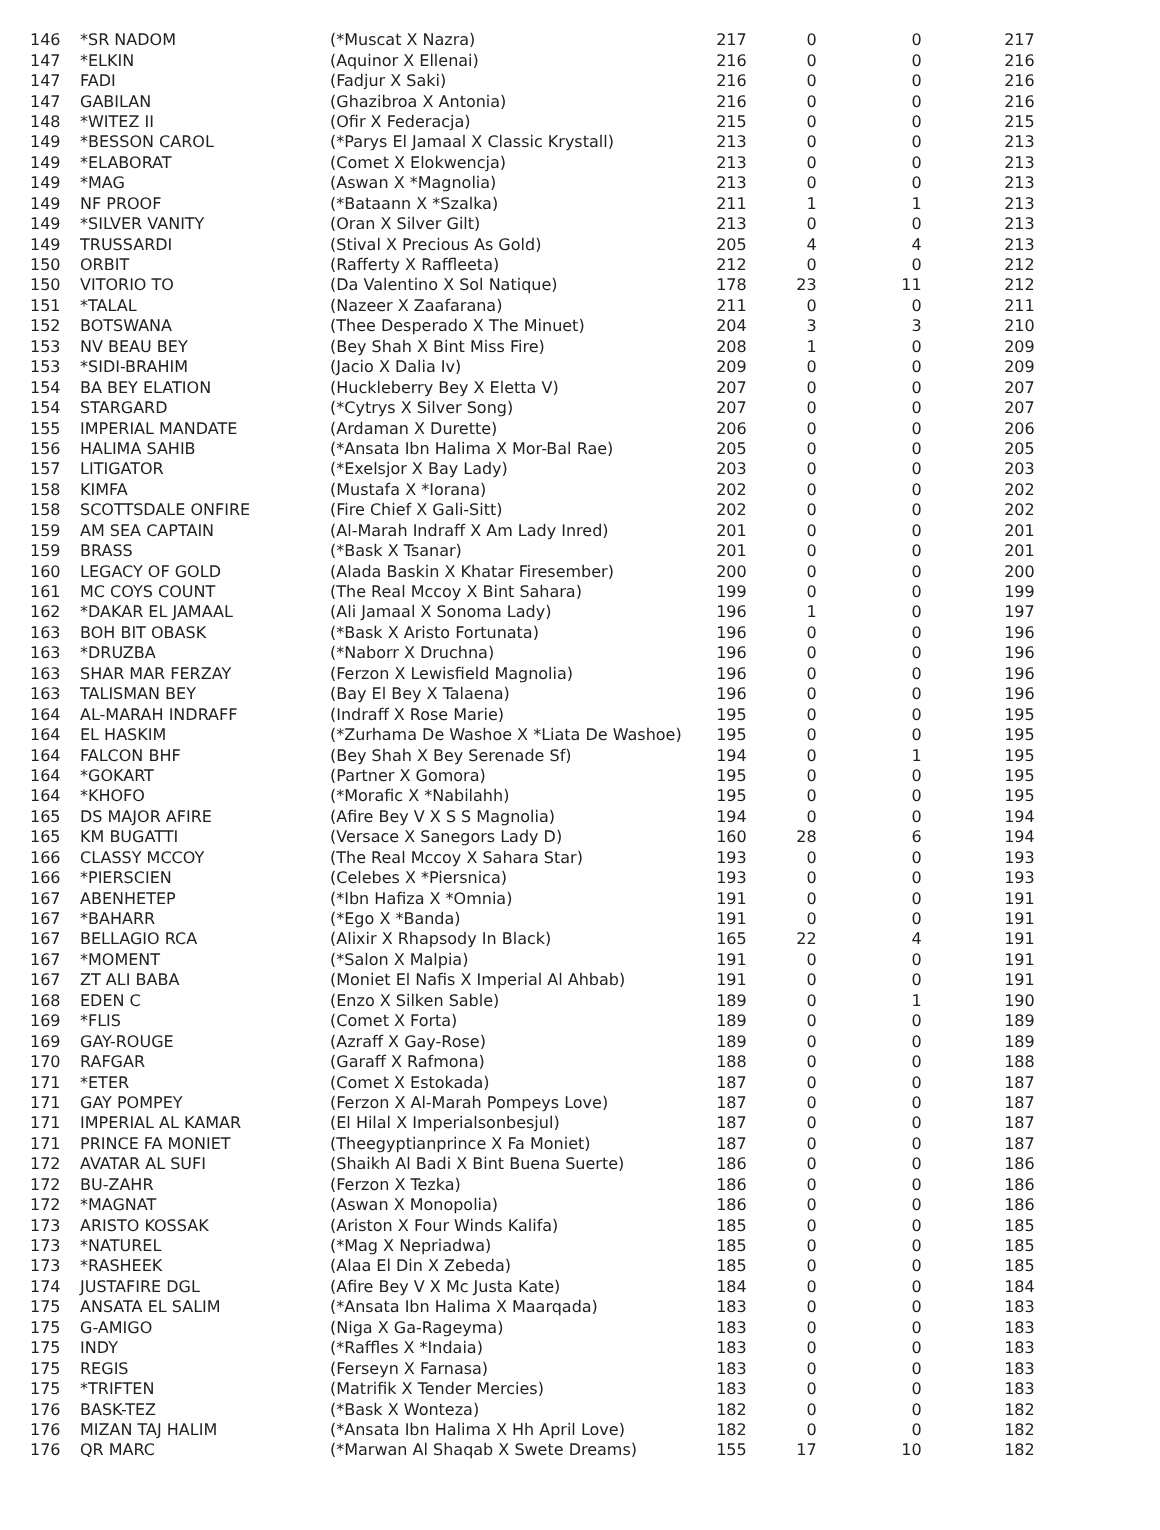| 146 | *SR NADOM | (*Muscat X Nazra) | 217 | 0 | 0 | 217 |
| 147 | *ELKIN | (Aquinor X Ellenai) | 216 | 0 | 0 | 216 |
| 147 | FADI | (Fadjur X Saki) | 216 | 0 | 0 | 216 |
| 147 | GABILAN | (Ghazibroa X Antonia) | 216 | 0 | 0 | 216 |
| 148 | *WITEZ II | (Ofir X Federacja) | 215 | 0 | 0 | 215 |
| 149 | *BESSON CAROL | (*Parys El Jamaal X Classic Krystall) | 213 | 0 | 0 | 213 |
| 149 | *ELABORAT | (Comet X Elokwencja) | 213 | 0 | 0 | 213 |
| 149 | *MAG | (Aswan X *Magnolia) | 213 | 0 | 0 | 213 |
| 149 | NF PROOF | (*Bataann X *Szalka) | 211 | 1 | 1 | 213 |
| 149 | *SILVER VANITY | (Oran X Silver Gilt) | 213 | 0 | 0 | 213 |
| 149 | TRUSSARDI | (Stival X Precious As Gold) | 205 | 4 | 4 | 213 |
| 150 | ORBIT | (Rafferty X Raffleeta) | 212 | 0 | 0 | 212 |
| 150 | VITORIO TO | (Da Valentino X Sol Natique) | 178 | 23 | 11 | 212 |
| 151 | *TALAL | (Nazeer X Zaafarana) | 211 | 0 | 0 | 211 |
| 152 | BOTSWANA | (Thee Desperado X The Minuet) | 204 | 3 | 3 | 210 |
| 153 | NV BEAU BEY | (Bey Shah X Bint Miss Fire) | 208 | 1 | 0 | 209 |
| 153 | *SIDI-BRAHIM | (Jacio X Dalia Iv) | 209 | 0 | 0 | 209 |
| 154 | BA BEY ELATION | (Huckleberry Bey X Eletta V) | 207 | 0 | 0 | 207 |
| 154 | STARGARD | (*Cytrys X Silver Song) | 207 | 0 | 0 | 207 |
| 155 | IMPERIAL MANDATE | (Ardaman X Durette) | 206 | 0 | 0 | 206 |
| 156 | HALIMA SAHIB | (*Ansata Ibn Halima X Mor-Bal Rae) | 205 | 0 | 0 | 205 |
| 157 | LITIGATOR | (*Exelsjor X Bay Lady) | 203 | 0 | 0 | 203 |
| 158 | KIMFA | (Mustafa X *Iorana) | 202 | 0 | 0 | 202 |
| 158 | SCOTTSDALE ONFIRE | (Fire Chief X Gali-Sitt) | 202 | 0 | 0 | 202 |
| 159 | AM SEA CAPTAIN | (Al-Marah Indraff X Am Lady Inred) | 201 | 0 | 0 | 201 |
| 159 | BRASS | (*Bask X Tsanar) | 201 | 0 | 0 | 201 |
| 160 | LEGACY OF GOLD | (Alada Baskin X Khatar Firesember) | 200 | 0 | 0 | 200 |
| 161 | MC COYS COUNT | (The Real Mccoy X Bint Sahara) | 199 | 0 | 0 | 199 |
| 162 | *DAKAR EL JAMAAL | (Ali Jamaal X Sonoma Lady) | 196 | 1 | 0 | 197 |
| 163 | BOH BIT OBASK | (*Bask X Aristo Fortunata) | 196 | 0 | 0 | 196 |
| 163 | *DRUZBA | (*Naborr X Druchna) | 196 | 0 | 0 | 196 |
| 163 | SHAR MAR FERZAY | (Ferzon X Lewisfield Magnolia) | 196 | 0 | 0 | 196 |
| 163 | TALISMAN BEY | (Bay El Bey X Talaena) | 196 | 0 | 0 | 196 |
| 164 | AL-MARAH INDRAFF | (Indraff X Rose Marie) | 195 | 0 | 0 | 195 |
| 164 | EL HASKIM | (*Zurhama De Washoe X *Liata De Washoe) | 195 | 0 | 0 | 195 |
| 164 | FALCON BHF | (Bey Shah X Bey Serenade Sf) | 194 | 0 | 1 | 195 |
| 164 | *GOKART | (Partner X Gomora) | 195 | 0 | 0 | 195 |
| 164 | *KHOFO | (*Morafic X *Nabilahh) | 195 | 0 | 0 | 195 |
| 165 | DS MAJOR AFIRE | (Afire Bey V X S S Magnolia) | 194 | 0 | 0 | 194 |
| 165 | KM BUGATTI | (Versace X Sanegors Lady D) | 160 | 28 | 6 | 194 |
| 166 | CLASSY MCCOY | (The Real Mccoy X Sahara Star) | 193 | 0 | 0 | 193 |
| 166 | *PIERSCIEN | (Celebes X *Piersnica) | 193 | 0 | 0 | 193 |
| 167 | ABENHETEP | (*Ibn Hafiza X *Omnia) | 191 | 0 | 0 | 191 |
| 167 | *BAHARR | (*Ego X *Banda) | 191 | 0 | 0 | 191 |
| 167 | BELLAGIO RCA | (Alixir X Rhapsody In Black) | 165 | 22 | 4 | 191 |
| 167 | *MOMENT | (*Salon X Malpia) | 191 | 0 | 0 | 191 |
| 167 | ZT ALI BABA | (Moniet El Nafis X Imperial Al Ahbab) | 191 | 0 | 0 | 191 |
| 168 | EDEN C | (Enzo X Silken Sable) | 189 | 0 | 1 | 190 |
| 169 | *FLIS | (Comet X Forta) | 189 | 0 | 0 | 189 |
| 169 | GAY-ROUGE | (Azraff X Gay-Rose) | 189 | 0 | 0 | 189 |
| 170 | RAFGAR | (Garaff X Rafmona) | 188 | 0 | 0 | 188 |
| 171 | *ETER | (Comet X Estokada) | 187 | 0 | 0 | 187 |
| 171 | GAY POMPEY | (Ferzon X Al-Marah Pompeys Love) | 187 | 0 | 0 | 187 |
| 171 | IMPERIAL AL KAMAR | (El Hilal X Imperialsonbesjul) | 187 | 0 | 0 | 187 |
| 171 | PRINCE FA MONIET | (Theegyptianprince X Fa Moniet) | 187 | 0 | 0 | 187 |
| 172 | AVATAR AL SUFI | (Shaikh Al Badi X Bint Buena Suerte) | 186 | 0 | 0 | 186 |
| 172 | BU-ZAHR | (Ferzon X Tezka) | 186 | 0 | 0 | 186 |
| 172 | *MAGNAT | (Aswan X Monopolia) | 186 | 0 | 0 | 186 |
| 173 | ARISTO KOSSAK | (Ariston X Four Winds Kalifa) | 185 | 0 | 0 | 185 |
| 173 | *NATUREL | (*Mag X Nepriadwa) | 185 | 0 | 0 | 185 |
| 173 | *RASHEEK | (Alaa El Din X Zebeda) | 185 | 0 | 0 | 185 |
| 174 | JUSTAFIRE DGL | (Afire Bey V X Mc Justa Kate) | 184 | 0 | 0 | 184 |
| 175 | ANSATA EL SALIM | (*Ansata Ibn Halima X Maarqada) | 183 | 0 | 0 | 183 |
| 175 | G-AMIGO | (Niga X Ga-Rageyma) | 183 | 0 | 0 | 183 |
| 175 | INDY | (*Raffles X *Indaia) | 183 | 0 | 0 | 183 |
| 175 | REGIS | (Ferseyn X Farnasa) | 183 | 0 | 0 | 183 |
| 175 | *TRIFTEN | (Matrifik X Tender Mercies) | 183 | 0 | 0 | 183 |
| 176 | BASK-TEZ | (*Bask X Wonteza) | 182 | 0 | 0 | 182 |
| 176 | MIZAN TAJ HALIM | (*Ansata Ibn Halima X Hh April Love) | 182 | 0 | 0 | 182 |
| 176 | QR MARC | (*Marwan Al Shaqab X Swete Dreams) | 155 | 17 | 10 | 182 |